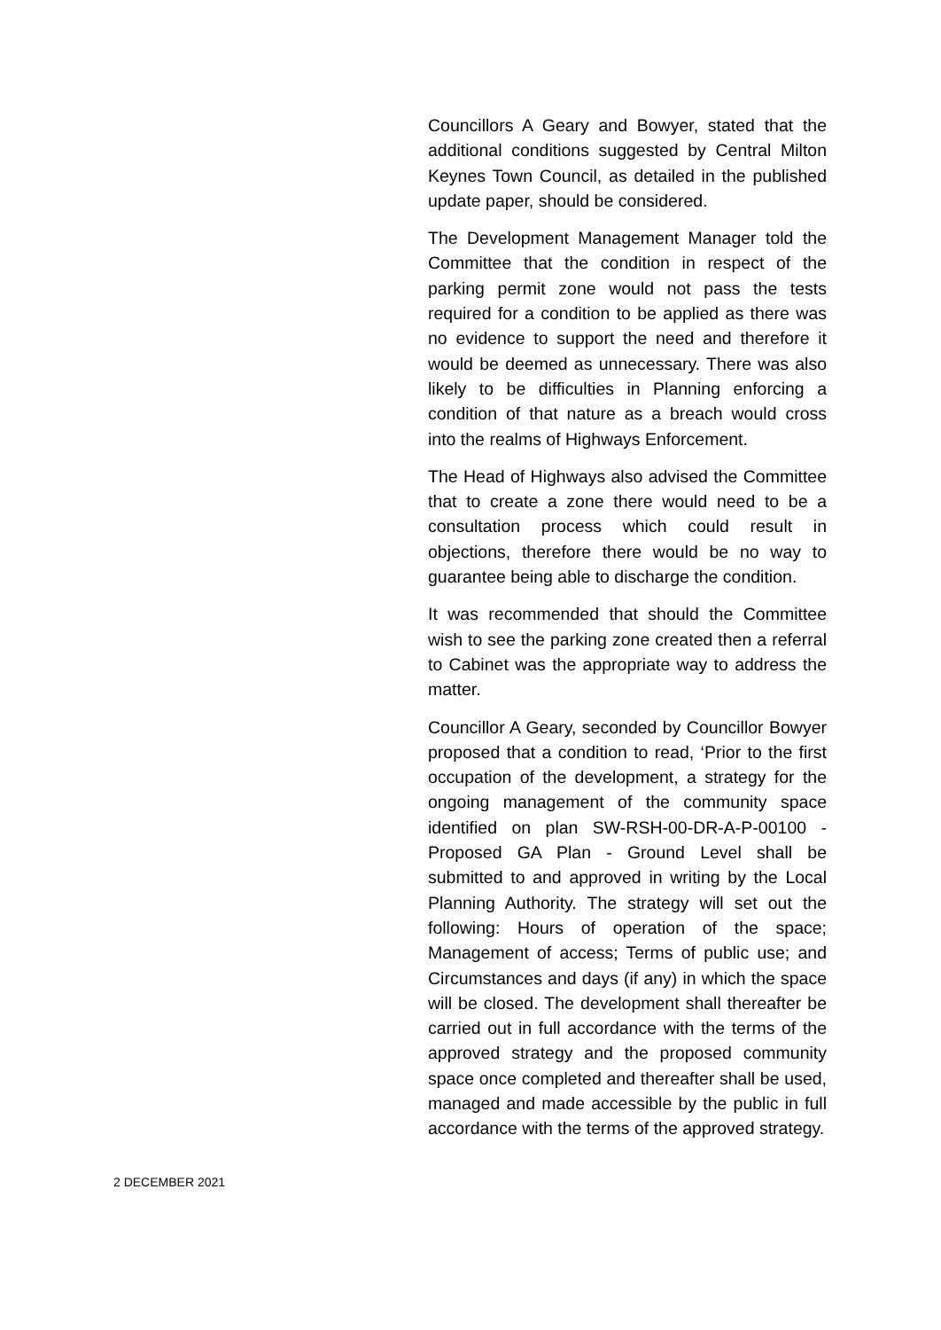Councillors A Geary and Bowyer, stated that the additional conditions suggested by Central Milton Keynes Town Council, as detailed in the published update paper, should be considered.
The Development Management Manager told the Committee that the condition in respect of the parking permit zone would not pass the tests required for a condition to be applied as there was no evidence to support the need and therefore it would be deemed as unnecessary. There was also likely to be difficulties in Planning enforcing a condition of that nature as a breach would cross into the realms of Highways Enforcement.
The Head of Highways also advised the Committee that to create a zone there would need to be a consultation process which could result in objections, therefore there would be no way to guarantee being able to discharge the condition.
It was recommended that should the Committee wish to see the parking zone created then a referral to Cabinet was the appropriate way to address the matter.
Councillor A Geary, seconded by Councillor Bowyer proposed that a condition to read, ‘Prior to the first occupation of the development, a strategy for the ongoing management of the community space identified on plan SW-RSH-00-DR-A-P-00100 - Proposed GA Plan - Ground Level shall be submitted to and approved in writing by the Local Planning Authority. The strategy will set out the following: Hours of operation of the space; Management of access; Terms of public use; and Circumstances and days (if any) in which the space will be closed. The development shall thereafter be carried out in full accordance with the terms of the approved strategy and the proposed community space once completed and thereafter shall be used, managed and made accessible by the public in full accordance with the terms of the approved strategy.
2 DECEMBER 2021